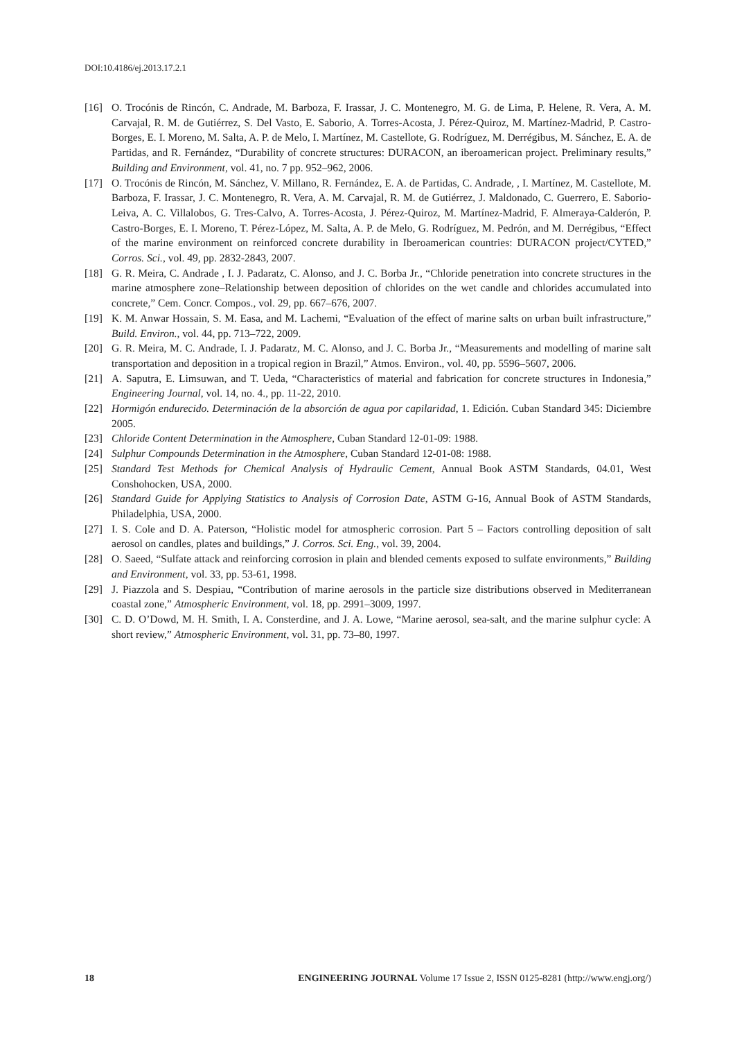DOI:10.4186/ej.2013.17.2.1
[16] O. Trocónis de Rincón, C. Andrade, M. Barboza, F. Irassar, J. C. Montenegro, M. G. de Lima, P. Helene, R. Vera, A. M. Carvajal, R. M. de Gutiérrez, S. Del Vasto, E. Saborio, A. Torres-Acosta, J. Pérez-Quiroz, M. Martínez-Madrid, P. Castro-Borges, E. I. Moreno, M. Salta, A. P. de Melo, I. Martínez, M. Castellote, G. Rodríguez, M. Derrégibus, M. Sánchez, E. A. de Partidas, and R. Fernández, “Durability of concrete structures: DURACON, an iberoamerican project. Preliminary results,” Building and Environment, vol. 41, no. 7 pp. 952–962, 2006.
[17] O. Trocónis de Rincón, M. Sánchez, V. Millano, R. Fernández, E. A. de Partidas, C. Andrade, , I. Martínez, M. Castellote, M. Barboza, F. Irassar, J. C. Montenegro, R. Vera, A. M. Carvajal, R. M. de Gutiérrez, J. Maldonado, C. Guerrero, E. Saborio-Leiva, A. C. Villalobos, G. Tres-Calvo, A. Torres-Acosta, J. Pérez-Quiroz, M. Martínez-Madrid, F. Almeraya-Calderón, P. Castro-Borges, E. I. Moreno, T. Pérez-López, M. Salta, A. P. de Melo, G. Rodríguez, M. Pedrón, and M. Derrégibus, “Effect of the marine environment on reinforced concrete durability in Iberoamerican countries: DURACON project/CYTED,” Corros. Sci., vol. 49, pp. 2832-2843, 2007.
[18] G. R. Meira, C. Andrade , I. J. Padaratz, C. Alonso, and J. C. Borba Jr., “Chloride penetration into concrete structures in the marine atmosphere zone–Relationship between deposition of chlorides on the wet candle and chlorides accumulated into concrete,” Cem. Concr. Compos., vol. 29, pp. 667–676, 2007.
[19] K. M. Anwar Hossain, S. M. Easa, and M. Lachemi, “Evaluation of the effect of marine salts on urban built infrastructure,” Build. Environ., vol. 44, pp. 713–722, 2009.
[20] G. R. Meira, M. C. Andrade, I. J. Padaratz, M. C. Alonso, and J. C. Borba Jr., “Measurements and modelling of marine salt transportation and deposition in a tropical region in Brazil,” Atmos. Environ., vol. 40, pp. 5596–5607, 2006.
[21] A. Saputra, E. Limsuwan, and T. Ueda, “Characteristics of material and fabrication for concrete structures in Indonesia,” Engineering Journal, vol. 14, no. 4., pp. 11-22, 2010.
[22] Hormigón endurecido. Determinación de la absorción de agua por capilaridad, 1. Edición. Cuban Standard 345: Diciembre 2005.
[23] Chloride Content Determination in the Atmosphere, Cuban Standard 12-01-09: 1988.
[24] Sulphur Compounds Determination in the Atmosphere, Cuban Standard 12-01-08: 1988.
[25] Standard Test Methods for Chemical Analysis of Hydraulic Cement, Annual Book ASTM Standards, 04.01, West Conshohocken, USA, 2000.
[26] Standard Guide for Applying Statistics to Analysis of Corrosion Date, ASTM G-16, Annual Book of ASTM Standards, Philadelphia, USA, 2000.
[27] I. S. Cole and D. A. Paterson, “Holistic model for atmospheric corrosion. Part 5 – Factors controlling deposition of salt aerosol on candles, plates and buildings,” J. Corros. Sci. Eng., vol. 39, 2004.
[28] O. Saeed, “Sulfate attack and reinforcing corrosion in plain and blended cements exposed to sulfate environments,” Building and Environment, vol. 33, pp. 53-61, 1998.
[29] J. Piazzola and S. Despiau, “Contribution of marine aerosols in the particle size distributions observed in Mediterranean coastal zone,” Atmospheric Environment, vol. 18, pp. 2991–3009, 1997.
[30] C. D. O’Dowd, M. H. Smith, I. A. Consterdine, and J. A. Lowe, “Marine aerosol, sea-salt, and the marine sulphur cycle: A short review,” Atmospheric Environment, vol. 31, pp. 73–80, 1997.
18 ENGINEERING JOURNAL Volume 17 Issue 2, ISSN 0125-8281 (http://www.engj.org/)